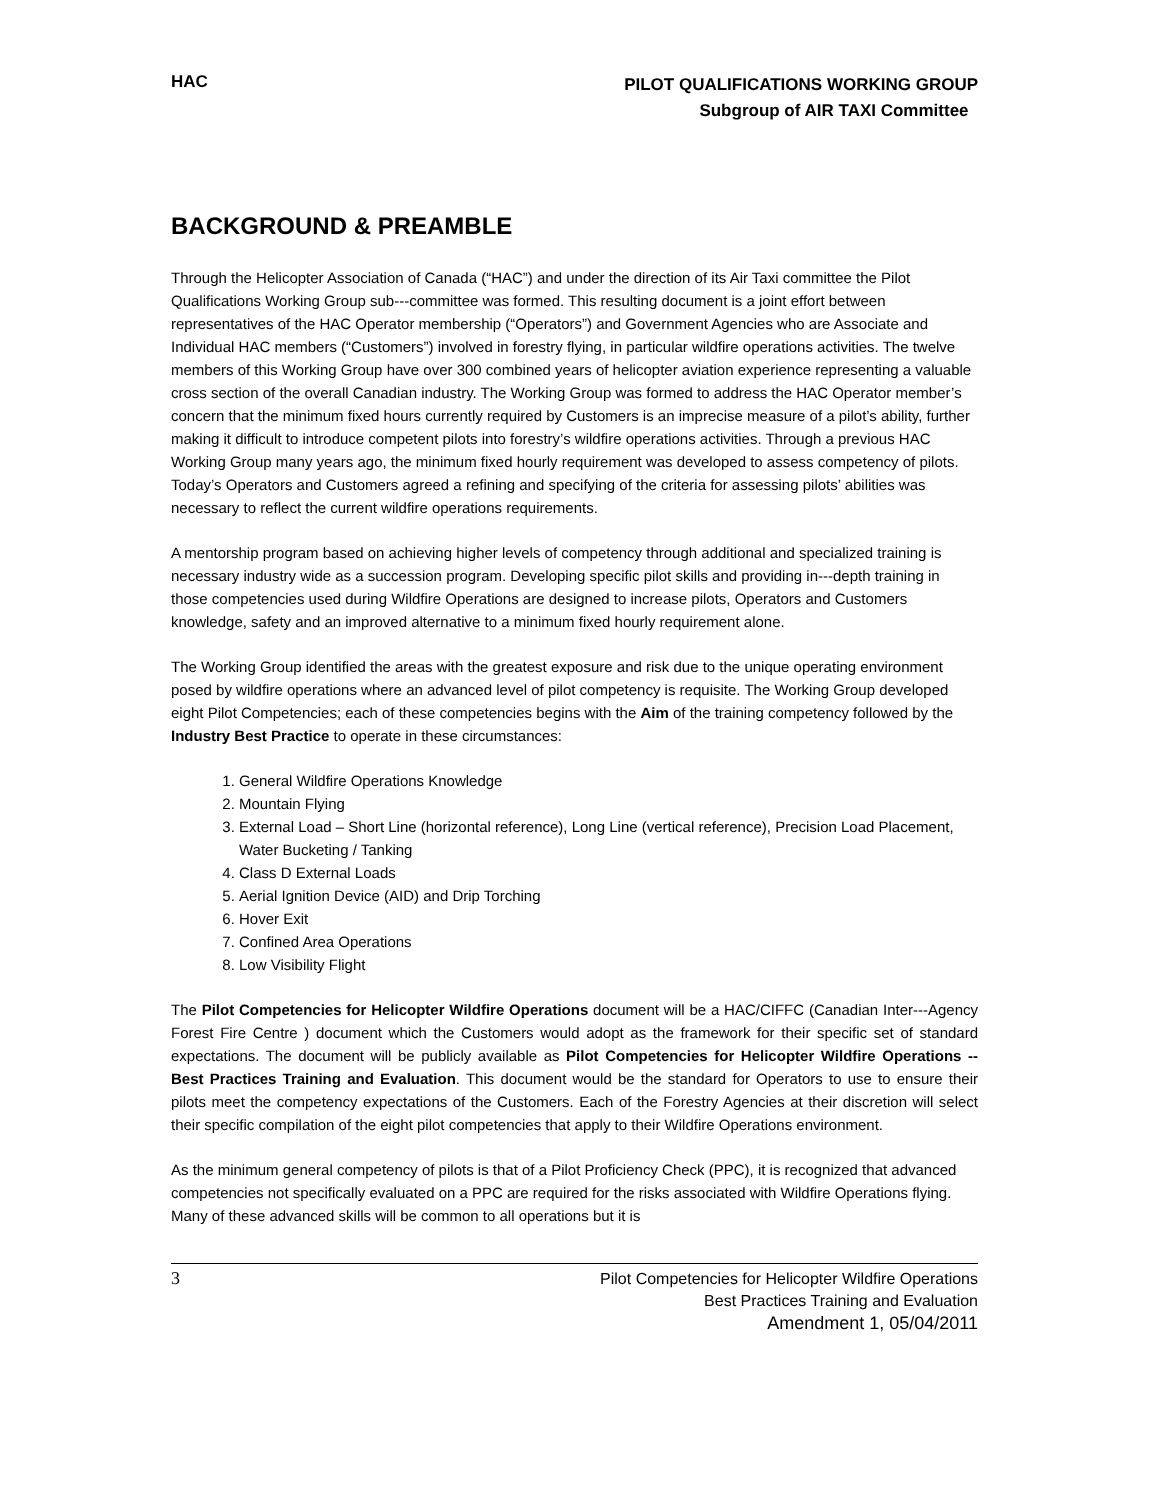HAC
PILOT QUALIFICATIONS WORKING GROUP
Subgroup of AIR TAXI Committee
BACKGROUND & PREAMBLE
Through the Helicopter Association of Canada (“HAC”) and under the direction of its Air Taxi committee the Pilot Qualifications Working Group sub---committee was formed. This resulting document is a joint effort between representatives of the HAC Operator membership (“Operators”) and Government Agencies who are Associate and Individual HAC members (“Customers”) involved in forestry flying, in particular wildfire operations activities. The twelve members of this Working Group have over 300 combined years of helicopter aviation experience representing a valuable cross section of the overall Canadian industry. The Working Group was formed to address the HAC Operator member’s concern that the minimum fixed hours currently required by Customers is an imprecise measure of a pilot’s ability, further making it difficult to introduce competent pilots into forestry’s wildfire operations activities. Through a previous HAC Working Group many years ago, the minimum fixed hourly requirement was developed to assess competency of pilots. Today’s Operators and Customers agreed a refining and specifying of the criteria for assessing pilots’ abilities was necessary to reflect the current wildfire operations requirements.
A mentorship program based on achieving higher levels of competency through additional and specialized training is necessary industry wide as a succession program. Developing specific pilot skills and providing in---depth training in those competencies used during Wildfire Operations are designed to increase pilots, Operators and Customers knowledge, safety and an improved alternative to a minimum fixed hourly requirement alone.
The Working Group identified the areas with the greatest exposure and risk due to the unique operating environment posed by wildfire operations where an advanced level of pilot competency is requisite. The Working Group developed eight Pilot Competencies; each of these competencies begins with the Aim of the training competency followed by the Industry Best Practice to operate in these circumstances:
1. General Wildfire Operations Knowledge
2. Mountain Flying
3. External Load – Short Line (horizontal reference), Long Line (vertical reference), Precision Load Placement, Water Bucketing / Tanking
4. Class D External Loads
5. Aerial Ignition Device (AID) and Drip Torching
6. Hover Exit
7. Confined Area Operations
8. Low Visibility Flight
The Pilot Competencies for Helicopter Wildfire Operations document will be a HAC/CIFFC (Canadian Inter---Agency Forest Fire Centre ) document which the Customers would adopt as the framework for their specific set of standard expectations. The document will be publicly available as Pilot Competencies for Helicopter Wildfire Operations -- Best Practices Training and Evaluation. This document would be the standard for Operators to use to ensure their pilots meet the competency expectations of the Customers. Each of the Forestry Agencies at their discretion will select their specific compilation of the eight pilot competencies that apply to their Wildfire Operations environment.
As the minimum general competency of pilots is that of a Pilot Proficiency Check (PPC), it is recognized that advanced competencies not specifically evaluated on a PPC are required for the risks associated with Wildfire Operations flying. Many of these advanced skills will be common to all operations but it is
3
Pilot Competencies for Helicopter Wildfire Operations
Best Practices Training and Evaluation
Amendment 1, 05/04/2011